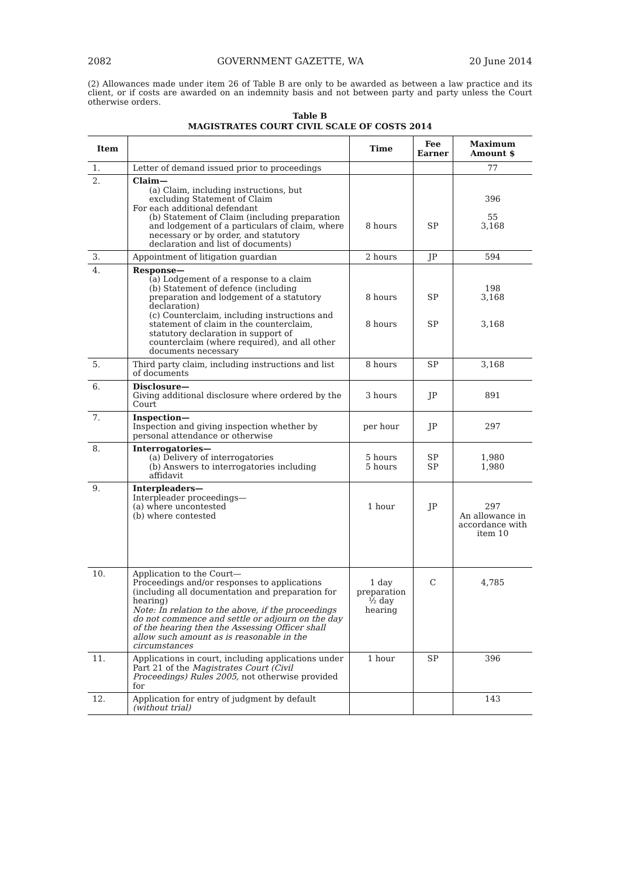2082 GOVERNMENT GAZETTE, WA 20 June 2014
(2) Allowances made under item 26 of Table B are only to be awarded as between a law practice and its client, or if costs are awarded on an indemnity basis and not between party and party unless the Court otherwise orders.
Table B
MAGISTRATES COURT CIVIL SCALE OF COSTS 2014
| Item | | Time | Fee Earner | Maximum Amount $ |
| --- | --- | --- | --- | --- |
| 1. | Letter of demand issued prior to proceedings | | | 77 |
| 2. | Claim— (a) Claim, including instructions, but excluding Statement of Claim For each additional defendant (b) Statement of Claim (including preparation and lodgement of a particulars of claim, where necessary or by order, and statutory declaration and list of documents) | 8 hours | SP | 396 55 3,168 |
| 3. | Appointment of litigation guardian | 2 hours | JP | 594 |
| 4. | Response— (a) Lodgement of a response to a claim (b) Statement of defence (including preparation and lodgement of a statutory declaration) (c) Counterclaim, including instructions and statement of claim in the counterclaim, statutory declaration in support of counterclaim (where required), and all other documents necessary | 8 hours 8 hours | SP SP | 198 3,168 3,168 |
| 5. | Third party claim, including instructions and list of documents | 8 hours | SP | 3,168 |
| 6. | Disclosure— Giving additional disclosure where ordered by the Court | 3 hours | JP | 891 |
| 7. | Inspection— Inspection and giving inspection whether by personal attendance or otherwise | per hour | JP | 297 |
| 8. | Interrogatories— (a) Delivery of interrogatories (b) Answers to interrogatories including affidavit | 5 hours 5 hours | SP SP | 1,980 1,980 |
| 9. | Interpleaders— Interpleader proceedings— (a) where uncontested (b) where contested | 1 hour | JP | 297 An allowance in accordance with item 10 |
| 10. | Application to the Court— Proceedings and/or responses to applications (including all documentation and preparation for hearing) Note: In relation to the above, if the proceedings do not commence and settle or adjourn on the day of the hearing then the Assessing Officer shall allow such amount as is reasonable in the circumstances | 1 day preparation ½ day hearing | C | 4,785 |
| 11. | Applications in court, including applications under Part 21 of the Magistrates Court (Civil Proceedings) Rules 2005, not otherwise provided for | 1 hour | SP | 396 |
| 12. | Application for entry of judgment by default (without trial) | | | 143 |